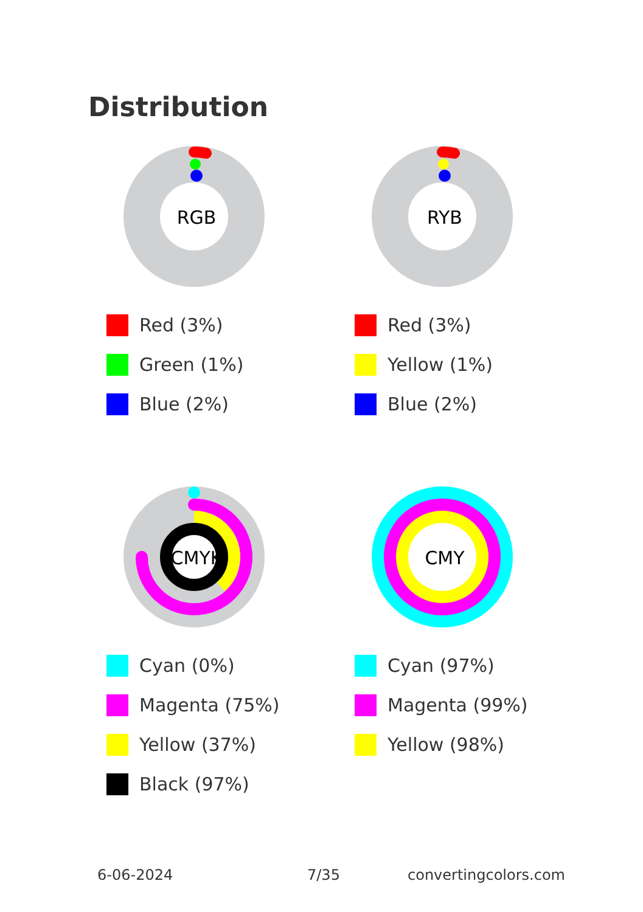Distribution
RGB
Red (3%)
Green (1%)
Blue (2%)
RYB
Red (3%)
Yellow (1%)
Blue (2%)
CMYK
Cyan (0%)
Magenta (75%)
Yellow (37%)
Black (97%)
CMY
Cyan (97%)
Magenta (99%)
Yellow (98%)
6-06-2024 7/35 convertingcolors.com